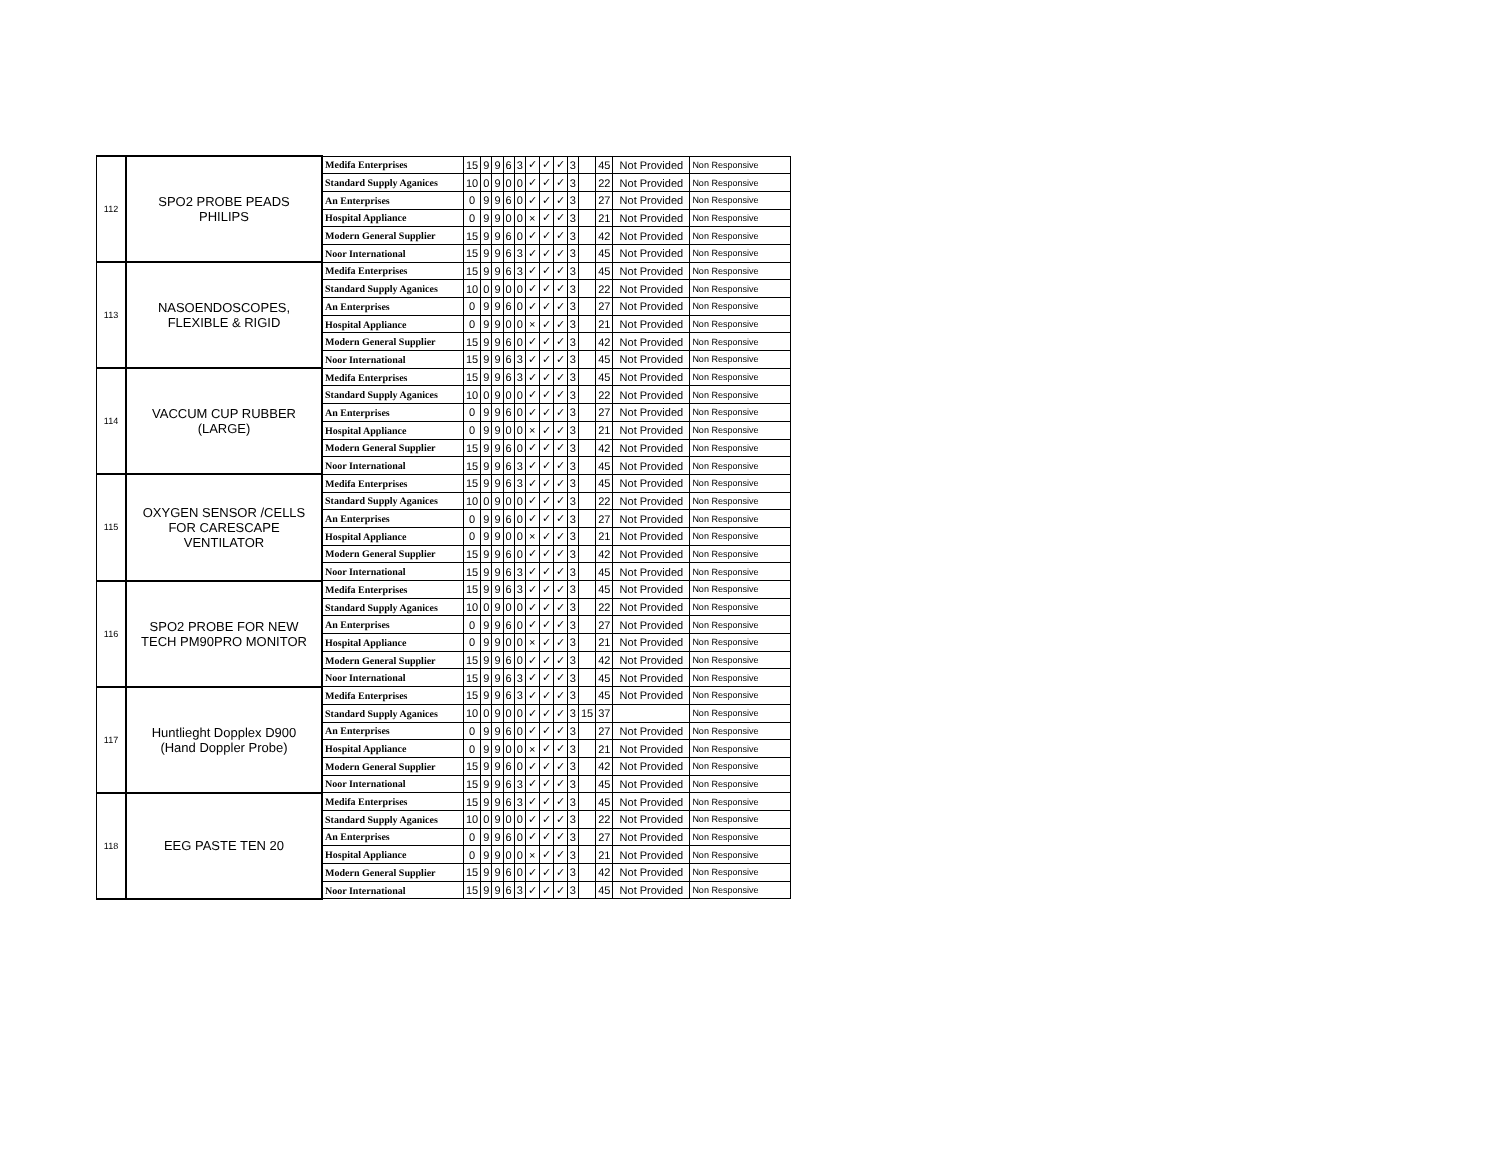| 112 | SPO2 PROBE PEADS PHILIPS | Medifa Enterprises | 15 | 9 | 9 | 6 | 3 | ✓ | ✓ | ✓ | 3 | | 45 | Not Provided | Non Responsive |
| | | Standard Supply Aganices | 10 | 0 | 9 | 0 | 0 | ✓ | ✓ | ✓ | 3 | | 22 | Not Provided | Non Responsive |
| | | An Enterprises | 0 | 9 | 9 | 6 | 0 | ✓ | ✓ | ✓ | 3 | | 27 | Not Provided | Non Responsive |
| | | Hospital Appliance | 0 | 9 | 9 | 0 | 0 | × | ✓ | ✓ | 3 | | 21 | Not Provided | Non Responsive |
| | | Modern General Supplier | 15 | 9 | 9 | 6 | 0 | ✓ | ✓ | ✓ | 3 | | 42 | Not Provided | Non Responsive |
| | | Noor International | 15 | 9 | 9 | 6 | 3 | ✓ | ✓ | ✓ | 3 | | 45 | Not Provided | Non Responsive |
| 113 | NASOENDOSCOPES, FLEXIBLE & RIGID | Medifa Enterprises | 15 | 9 | 9 | 6 | 3 | ✓ | ✓ | ✓ | 3 | | 45 | Not Provided | Non Responsive |
| | | Standard Supply Aganices | 10 | 0 | 9 | 0 | 0 | ✓ | ✓ | ✓ | 3 | | 22 | Not Provided | Non Responsive |
| | | An Enterprises | 0 | 9 | 9 | 6 | 0 | ✓ | ✓ | ✓ | 3 | | 27 | Not Provided | Non Responsive |
| | | Hospital Appliance | 0 | 9 | 9 | 0 | 0 | × | ✓ | ✓ | 3 | | 21 | Not Provided | Non Responsive |
| | | Modern General Supplier | 15 | 9 | 9 | 6 | 0 | ✓ | ✓ | ✓ | 3 | | 42 | Not Provided | Non Responsive |
| | | Noor International | 15 | 9 | 9 | 6 | 3 | ✓ | ✓ | ✓ | 3 | | 45 | Not Provided | Non Responsive |
| 114 | VACCUM CUP RUBBER (LARGE) | Medifa Enterprises | 15 | 9 | 9 | 6 | 3 | ✓ | ✓ | ✓ | 3 | | 45 | Not Provided | Non Responsive |
| | | Standard Supply Aganices | 10 | 0 | 9 | 0 | 0 | ✓ | ✓ | ✓ | 3 | | 22 | Not Provided | Non Responsive |
| | | An Enterprises | 0 | 9 | 9 | 6 | 0 | ✓ | ✓ | ✓ | 3 | | 27 | Not Provided | Non Responsive |
| | | Hospital Appliance | 0 | 9 | 9 | 0 | 0 | × | ✓ | ✓ | 3 | | 21 | Not Provided | Non Responsive |
| | | Modern General Supplier | 15 | 9 | 9 | 6 | 0 | ✓ | ✓ | ✓ | 3 | | 42 | Not Provided | Non Responsive |
| | | Noor International | 15 | 9 | 9 | 6 | 3 | ✓ | ✓ | ✓ | 3 | | 45 | Not Provided | Non Responsive |
| 115 | OXYGEN SENSOR /CELLS FOR CARESCAPE VENTILATOR | Medifa Enterprises | 15 | 9 | 9 | 6 | 3 | ✓ | ✓ | ✓ | 3 | | 45 | Not Provided | Non Responsive |
| | | Standard Supply Aganices | 10 | 0 | 9 | 0 | 0 | ✓ | ✓ | ✓ | 3 | | 22 | Not Provided | Non Responsive |
| | | An Enterprises | 0 | 9 | 9 | 6 | 0 | ✓ | ✓ | ✓ | 3 | | 27 | Not Provided | Non Responsive |
| | | Hospital Appliance | 0 | 9 | 9 | 0 | 0 | × | ✓ | ✓ | 3 | | 21 | Not Provided | Non Responsive |
| | | Modern General Supplier | 15 | 9 | 9 | 6 | 0 | ✓ | ✓ | ✓ | 3 | | 42 | Not Provided | Non Responsive |
| | | Noor International | 15 | 9 | 9 | 6 | 3 | ✓ | ✓ | ✓ | 3 | | 45 | Not Provided | Non Responsive |
| 116 | SPO2 PROBE FOR NEW TECH PM90PRO MONITOR | Medifa Enterprises | 15 | 9 | 9 | 6 | 3 | ✓ | ✓ | ✓ | 3 | | 45 | Not Provided | Non Responsive |
| | | Standard Supply Aganices | 10 | 0 | 9 | 0 | 0 | ✓ | ✓ | ✓ | 3 | | 22 | Not Provided | Non Responsive |
| | | An Enterprises | 0 | 9 | 9 | 6 | 0 | ✓ | ✓ | ✓ | 3 | | 27 | Not Provided | Non Responsive |
| | | Hospital Appliance | 0 | 9 | 9 | 0 | 0 | × | ✓ | ✓ | 3 | | 21 | Not Provided | Non Responsive |
| | | Modern General Supplier | 15 | 9 | 9 | 6 | 0 | ✓ | ✓ | ✓ | 3 | | 42 | Not Provided | Non Responsive |
| | | Noor International | 15 | 9 | 9 | 6 | 3 | ✓ | ✓ | ✓ | 3 | | 45 | Not Provided | Non Responsive |
| 117 | Huntlieght Dopplex D900 (Hand Doppler Probe) | Medifa Enterprises | 15 | 9 | 9 | 6 | 3 | ✓ | ✓ | ✓ | 3 | | 45 | Not Provided | Non Responsive |
| | | Standard Supply Aganices | 10 | 0 | 9 | 0 | 0 | ✓ | ✓ | ✓ | 3 | 15 | 37 | | Non Responsive |
| | | An Enterprises | 0 | 9 | 9 | 6 | 0 | ✓ | ✓ | ✓ | 3 | | 27 | Not Provided | Non Responsive |
| | | Hospital Appliance | 0 | 9 | 9 | 0 | 0 | × | ✓ | ✓ | 3 | | 21 | Not Provided | Non Responsive |
| | | Modern General Supplier | 15 | 9 | 9 | 6 | 0 | ✓ | ✓ | ✓ | 3 | | 42 | Not Provided | Non Responsive |
| | | Noor International | 15 | 9 | 9 | 6 | 3 | ✓ | ✓ | ✓ | 3 | | 45 | Not Provided | Non Responsive |
| 118 | EEG PASTE TEN 20 | Medifa Enterprises | 15 | 9 | 9 | 6 | 3 | ✓ | ✓ | ✓ | 3 | | 45 | Not Provided | Non Responsive |
| | | Standard Supply Aganices | 10 | 0 | 9 | 0 | 0 | ✓ | ✓ | ✓ | 3 | | 22 | Not Provided | Non Responsive |
| | | An Enterprises | 0 | 9 | 9 | 6 | 0 | ✓ | ✓ | ✓ | 3 | | 27 | Not Provided | Non Responsive |
| | | Hospital Appliance | 0 | 9 | 9 | 0 | 0 | × | ✓ | ✓ | 3 | | 21 | Not Provided | Non Responsive |
| | | Modern General Supplier | 15 | 9 | 9 | 6 | 0 | ✓ | ✓ | ✓ | 3 | | 42 | Not Provided | Non Responsive |
| | | Noor International | 15 | 9 | 9 | 6 | 3 | ✓ | ✓ | ✓ | 3 | | 45 | Not Provided | Non Responsive |